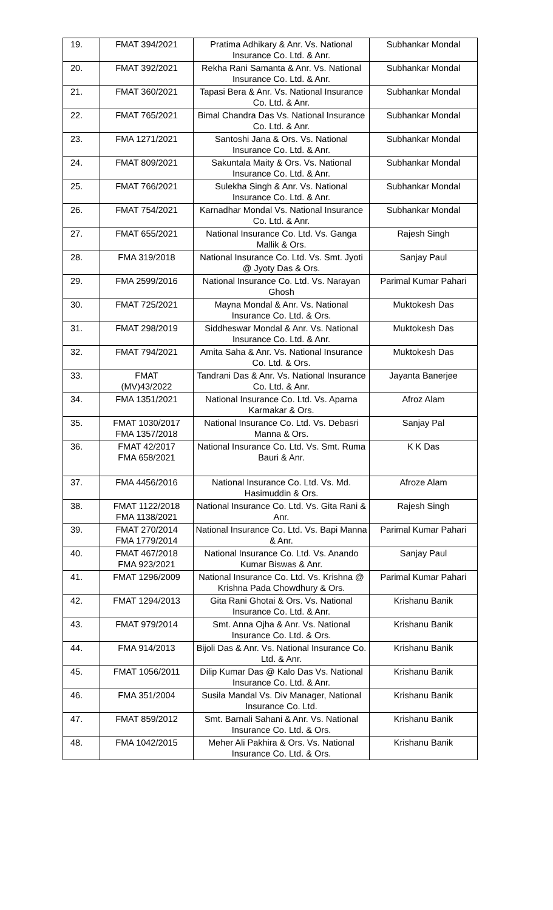| 19. | FMAT 394/2021 | Pratima Adhikary & Anr. Vs. National Insurance Co. Ltd. & Anr. | Subhankar Mondal |
| 20. | FMAT 392/2021 | Rekha Rani Samanta & Anr. Vs. National Insurance Co. Ltd. & Anr. | Subhankar Mondal |
| 21. | FMAT 360/2021 | Tapasi Bera & Anr. Vs. National Insurance Co. Ltd. & Anr. | Subhankar Mondal |
| 22. | FMAT 765/2021 | Bimal Chandra Das Vs. National Insurance Co. Ltd. & Anr. | Subhankar Mondal |
| 23. | FMA 1271/2021 | Santoshi Jana & Ors. Vs. National Insurance Co. Ltd. & Anr. | Subhankar Mondal |
| 24. | FMAT 809/2021 | Sakuntala Maity & Ors. Vs. National Insurance Co. Ltd. & Anr. | Subhankar Mondal |
| 25. | FMAT 766/2021 | Sulekha Singh & Anr. Vs. National Insurance Co. Ltd. & Anr. | Subhankar Mondal |
| 26. | FMAT 754/2021 | Karnadhar Mondal Vs. National Insurance Co. Ltd. & Anr. | Subhankar Mondal |
| 27. | FMAT 655/2021 | National Insurance Co. Ltd. Vs. Ganga Mallik & Ors. | Rajesh Singh |
| 28. | FMA 319/2018 | National Insurance Co. Ltd. Vs. Smt. Jyoti @ Jyoty Das & Ors. | Sanjay Paul |
| 29. | FMA 2599/2016 | National Insurance Co. Ltd. Vs. Narayan Ghosh | Parimal Kumar Pahari |
| 30. | FMAT 725/2021 | Mayna Mondal & Anr. Vs. National Insurance Co. Ltd. & Ors. | Muktokesh Das |
| 31. | FMAT 298/2019 | Siddheswar Mondal & Anr. Vs. National Insurance Co. Ltd. & Anr. | Muktokesh Das |
| 32. | FMAT 794/2021 | Amita Saha & Anr. Vs. National Insurance Co. Ltd. & Ors. | Muktokesh Das |
| 33. | FMAT (MV)43/2022 | Tandrani Das & Anr. Vs. National Insurance Co. Ltd. & Anr. | Jayanta Banerjee |
| 34. | FMA 1351/2021 | National Insurance Co. Ltd. Vs. Aparna Karmakar & Ors. | Afroz Alam |
| 35. | FMAT 1030/2017 FMA 1357/2018 | National Insurance Co. Ltd. Vs. Debasri Manna & Ors. | Sanjay Pal |
| 36. | FMAT 42/2017 FMA 658/2021 | National Insurance Co. Ltd. Vs. Smt. Ruma Bauri & Anr. | K K Das |
| 37. | FMA 4456/2016 | National Insurance Co. Ltd. Vs. Md. Hasimuddin & Ors. | Afroze Alam |
| 38. | FMAT 1122/2018 FMA 1138/2021 | National Insurance Co. Ltd. Vs. Gita Rani & Anr. | Rajesh Singh |
| 39. | FMAT 270/2014 FMA 1779/2014 | National Insurance Co. Ltd. Vs. Bapi Manna & Anr. | Parimal Kumar Pahari |
| 40. | FMAT 467/2018 FMA 923/2021 | National Insurance Co. Ltd. Vs. Anando Kumar Biswas & Anr. | Sanjay Paul |
| 41. | FMAT 1296/2009 | National Insurance Co. Ltd. Vs. Krishna @ Krishna Pada Chowdhury & Ors. | Parimal Kumar Pahari |
| 42. | FMAT 1294/2013 | Gita Rani Ghotai & Ors. Vs. National Insurance Co. Ltd. & Anr. | Krishanu Banik |
| 43. | FMAT 979/2014 | Smt. Anna Ojha & Anr. Vs. National Insurance Co. Ltd. & Ors. | Krishanu Banik |
| 44. | FMA 914/2013 | Bijoli Das & Anr. Vs. National Insurance Co. Ltd. & Anr. | Krishanu Banik |
| 45. | FMAT 1056/2011 | Dilip Kumar Das @ Kalo Das Vs. National Insurance Co. Ltd. & Anr. | Krishanu Banik |
| 46. | FMA 351/2004 | Susila Mandal Vs. Div Manager, National Insurance Co. Ltd. | Krishanu Banik |
| 47. | FMAT 859/2012 | Smt. Barnali Sahani & Anr. Vs. National Insurance Co. Ltd. & Ors. | Krishanu Banik |
| 48. | FMA 1042/2015 | Meher Ali Pakhira & Ors. Vs. National Insurance Co. Ltd. & Ors. | Krishanu Banik |